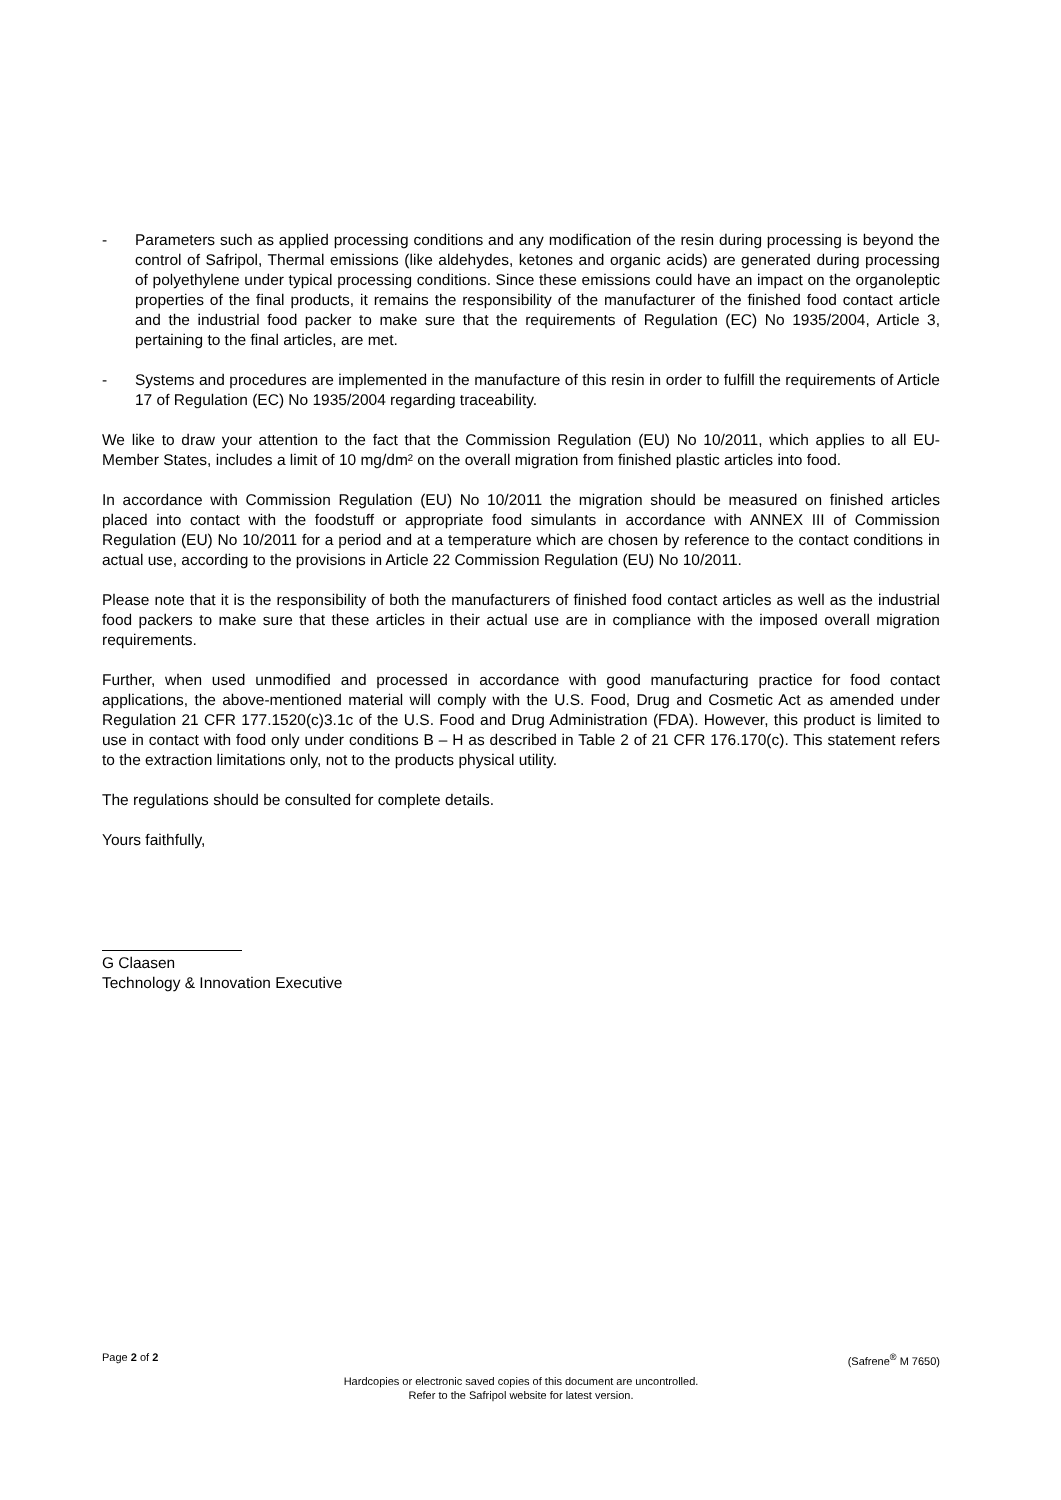- Parameters such as applied processing conditions and any modification of the resin during processing is beyond the control of Safripol, Thermal emissions (like aldehydes, ketones and organic acids) are generated during processing of polyethylene under typical processing conditions. Since these emissions could have an impact on the organoleptic properties of the final products, it remains the responsibility of the manufacturer of the finished food contact article and the industrial food packer to make sure that the requirements of Regulation (EC) No 1935/2004, Article 3, pertaining to the final articles, are met.
- Systems and procedures are implemented in the manufacture of this resin in order to fulfill the requirements of Article 17 of Regulation (EC) No 1935/2004 regarding traceability.
We like to draw your attention to the fact that the Commission Regulation (EU) No 10/2011, which applies to all EU-Member States, includes a limit of 10 mg/dm² on the overall migration from finished plastic articles into food.
In accordance with Commission Regulation (EU) No 10/2011 the migration should be measured on finished articles placed into contact with the foodstuff or appropriate food simulants in accordance with ANNEX III of Commission Regulation (EU) No 10/2011 for a period and at a temperature which are chosen by reference to the contact conditions in actual use, according to the provisions in Article 22 Commission Regulation (EU) No 10/2011.
Please note that it is the responsibility of both the manufacturers of finished food contact articles as well as the industrial food packers to make sure that these articles in their actual use are in compliance with the imposed overall migration requirements.
Further, when used unmodified and processed in accordance with good manufacturing practice for food contact applications, the above-mentioned material will comply with the U.S. Food, Drug and Cosmetic Act as amended under Regulation 21 CFR 177.1520(c)3.1c of the U.S. Food and Drug Administration (FDA). However, this product is limited to use in contact with food only under conditions B – H as described in Table 2 of 21 CFR 176.170(c). This statement refers to the extraction limitations only, not to the products physical utility.
The regulations should be consulted for complete details.
Yours faithfully,
G Claasen
Technology & Innovation Executive
Page 2 of 2 (Safrene<sup>®</sup> M 7650)
Hardcopies or electronic saved copies of this document are uncontrolled.
Refer to the Safripol website for latest version.